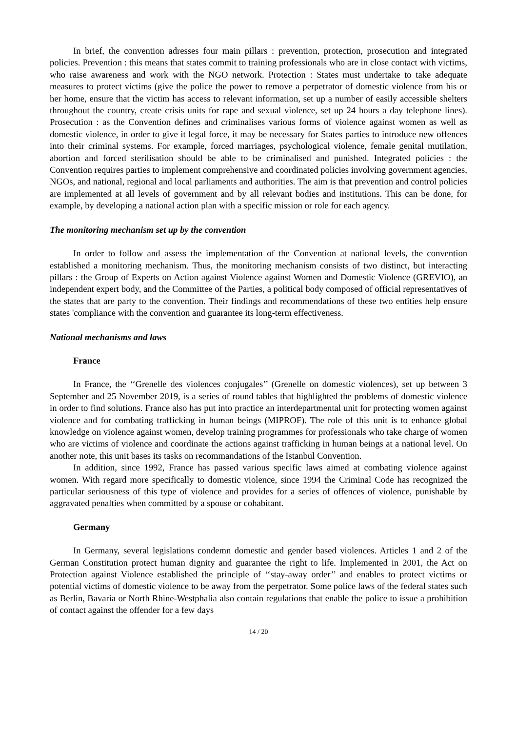In brief, the convention adresses four main pillars : prevention, protection, prosecution and integrated policies. Prevention : this means that states commit to training professionals who are in close contact with victims, who raise awareness and work with the NGO network. Protection : States must undertake to take adequate measures to protect victims (give the police the power to remove a perpetrator of domestic violence from his or her home, ensure that the victim has access to relevant information, set up a number of easily accessible shelters throughout the country, create crisis units for rape and sexual violence, set up 24 hours a day telephone lines). Prosecution : as the Convention defines and criminalises various forms of violence against women as well as domestic violence, in order to give it legal force, it may be necessary for States parties to introduce new offences into their criminal systems. For example, forced marriages, psychological violence, female genital mutilation, abortion and forced sterilisation should be able to be criminalised and punished. Integrated policies : the Convention requires parties to implement comprehensive and coordinated policies involving government agencies, NGOs, and national, regional and local parliaments and authorities. The aim is that prevention and control policies are implemented at all levels of government and by all relevant bodies and institutions. This can be done, for example, by developing a national action plan with a specific mission or role for each agency.
The monitoring mechanism set up by the convention
In order to follow and assess the implementation of the Convention at national levels, the convention established a monitoring mechanism. Thus, the monitoring mechanism consists of two distinct, but interacting pillars : the Group of Experts on Action against Violence against Women and Domestic Violence (GREVIO), an independent expert body, and the Committee of the Parties, a political body composed of official representatives of the states that are party to the convention. Their findings and recommendations of these two entities help ensure states 'compliance with the convention and guarantee its long-term effectiveness.
National mechanisms and laws
France
In France, the ‘‘Grenelle des violences conjugales’’ (Grenelle on domestic violences), set up between 3 September and 25 November 2019, is a series of round tables that highlighted the problems of domestic violence in order to find solutions. France also has put into practice an interdepartmental unit for protecting women against violence and for combating trafficking in human beings (MIPROF). The role of this unit is to enhance global knowledge on violence against women, develop training programmes for professionals who take charge of women who are victims of violence and coordinate the actions against trafficking in human beings at a national level. On another note, this unit bases its tasks on recommandations of the Istanbul Convention.
In addition, since 1992, France has passed various specific laws aimed at combating violence against women. With regard more specifically to domestic violence, since 1994 the Criminal Code has recognized the particular seriousness of this type of violence and provides for a series of offences of violence, punishable by aggravated penalties when committed by a spouse or cohabitant.
Germany
In Germany, several legislations condemn domestic and gender based violences. Articles 1 and 2 of the German Constitution protect human dignity and guarantee the right to life. Implemented in 2001, the Act on Protection against Violence established the principle of ‘‘stay-away order’’ and enables to protect victims or potential victims of domestic violence to be away from the perpetrator. Some police laws of the federal states such as Berlin, Bavaria or North Rhine-Westphalia also contain regulations that enable the police to issue a prohibition of contact against the offender for a few days
14 / 20